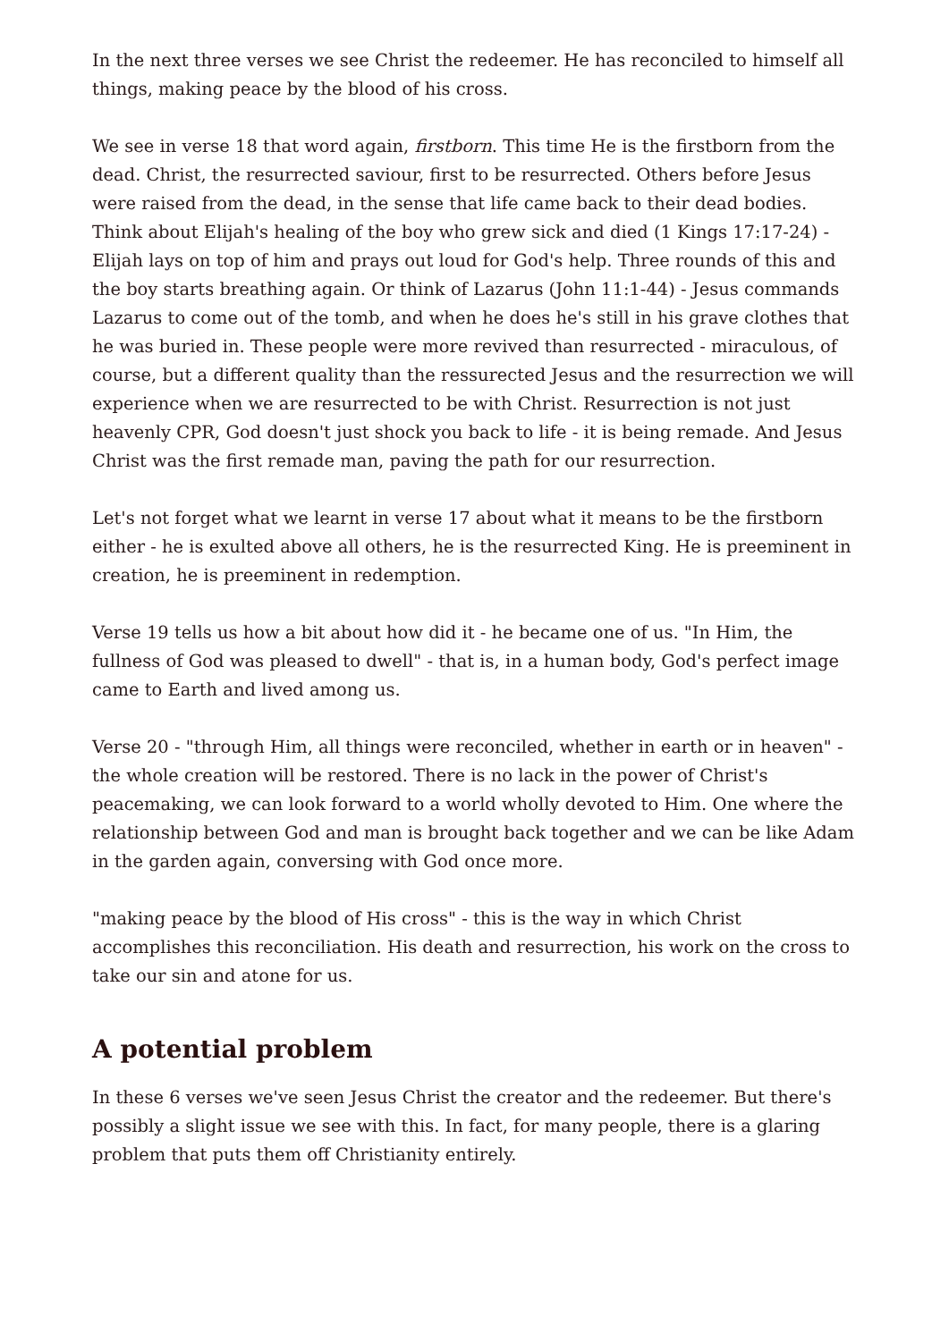In the next three verses we see Christ the redeemer. He has reconciled to himself all things, making peace by the blood of his cross.
We see in verse 18 that word again, firstborn. This time He is the firstborn from the dead. Christ, the resurrected saviour, first to be resurrected. Others before Jesus were raised from the dead, in the sense that life came back to their dead bodies. Think about Elijah's healing of the boy who grew sick and died (1 Kings 17:17-24) - Elijah lays on top of him and prays out loud for God's help. Three rounds of this and the boy starts breathing again. Or think of Lazarus (John 11:1-44) - Jesus commands Lazarus to come out of the tomb, and when he does he's still in his grave clothes that he was buried in. These people were more revived than resurrected - miraculous, of course, but a different quality than the ressurected Jesus and the resurrection we will experience when we are resurrected to be with Christ. Resurrection is not just heavenly CPR, God doesn't just shock you back to life - it is being remade. And Jesus Christ was the first remade man, paving the path for our resurrection.
Let's not forget what we learnt in verse 17 about what it means to be the firstborn either - he is exulted above all others, he is the resurrected King. He is preeminent in creation, he is preeminent in redemption.
Verse 19 tells us how a bit about how did it - he became one of us. "In Him, the fullness of God was pleased to dwell" - that is, in a human body, God's perfect image came to Earth and lived among us.
Verse 20 - "through Him, all things were reconciled, whether in earth or in heaven" - the whole creation will be restored. There is no lack in the power of Christ's peacemaking, we can look forward to a world wholly devoted to Him. One where the relationship between God and man is brought back together and we can be like Adam in the garden again, conversing with God once more.
"making peace by the blood of His cross" - this is the way in which Christ accomplishes this reconciliation. His death and resurrection, his work on the cross to take our sin and atone for us.
A potential problem
In these 6 verses we've seen Jesus Christ the creator and the redeemer. But there's possibly a slight issue we see with this. In fact, for many people, there is a glaring problem that puts them off Christianity entirely.